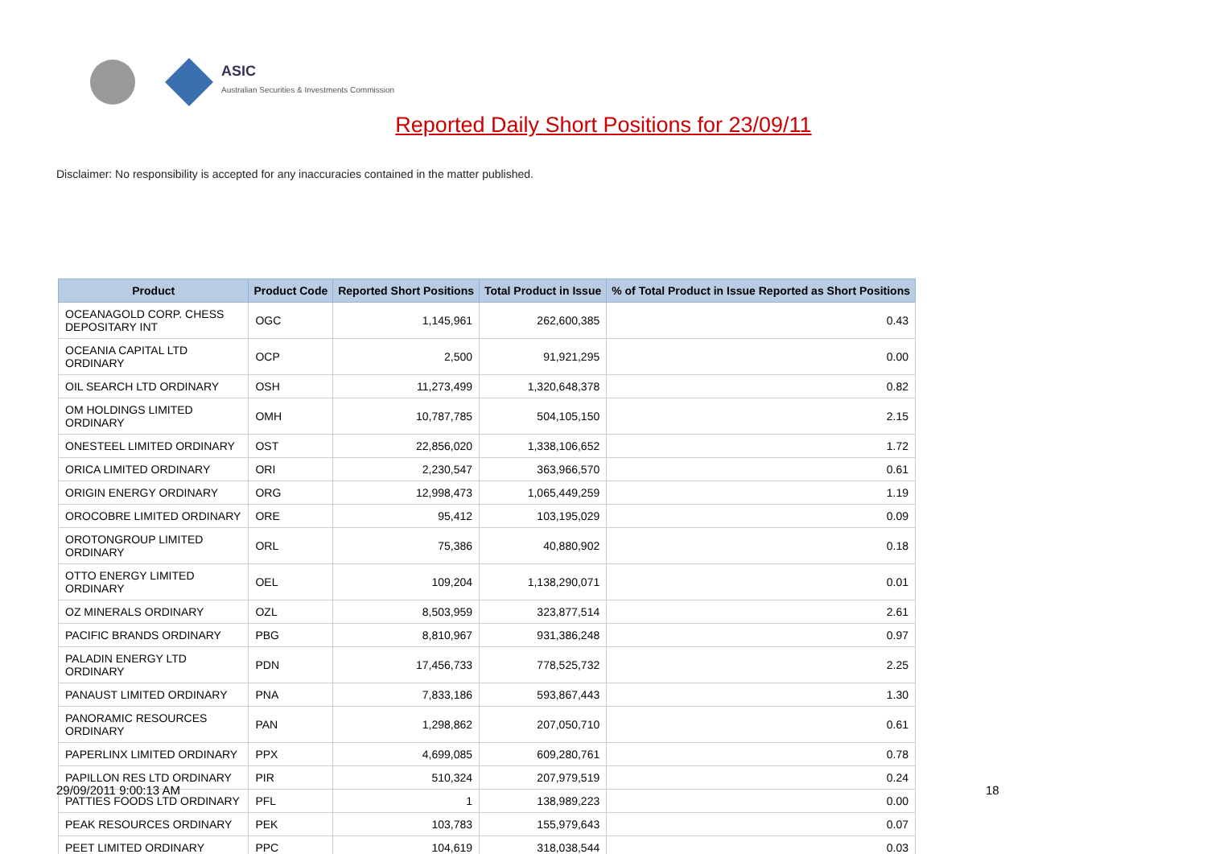ASIC
Australian Securities & Investments Commission
Reported Daily Short Positions for 23/09/11
Disclaimer: No responsibility is accepted for any inaccuracies contained in the matter published.
| Product | Product Code | Reported Short Positions | Total Product in Issue | % of Total Product in Issue Reported as Short Positions |
| --- | --- | --- | --- | --- |
| OCEANAGOLD CORP. CHESS DEPOSITARY INT | OGC | 1,145,961 | 262,600,385 | 0.43 |
| OCEANIA CAPITAL LTD ORDINARY | OCP | 2,500 | 91,921,295 | 0.00 |
| OIL SEARCH LTD ORDINARY | OSH | 11,273,499 | 1,320,648,378 | 0.82 |
| OM HOLDINGS LIMITED ORDINARY | OMH | 10,787,785 | 504,105,150 | 2.15 |
| ONESTEEL LIMITED ORDINARY | OST | 22,856,020 | 1,338,106,652 | 1.72 |
| ORICA LIMITED ORDINARY | ORI | 2,230,547 | 363,966,570 | 0.61 |
| ORIGIN ENERGY ORDINARY | ORG | 12,998,473 | 1,065,449,259 | 1.19 |
| OROCOBRE LIMITED ORDINARY | ORE | 95,412 | 103,195,029 | 0.09 |
| OROTONGROUP LIMITED ORDINARY | ORL | 75,386 | 40,880,902 | 0.18 |
| OTTO ENERGY LIMITED ORDINARY | OEL | 109,204 | 1,138,290,071 | 0.01 |
| OZ MINERALS ORDINARY | OZL | 8,503,959 | 323,877,514 | 2.61 |
| PACIFIC BRANDS ORDINARY | PBG | 8,810,967 | 931,386,248 | 0.97 |
| PALADIN ENERGY LTD ORDINARY | PDN | 17,456,733 | 778,525,732 | 2.25 |
| PANAUST LIMITED ORDINARY | PNA | 7,833,186 | 593,867,443 | 1.30 |
| PANORAMIC RESOURCES ORDINARY | PAN | 1,298,862 | 207,050,710 | 0.61 |
| PAPERLINX LIMITED ORDINARY | PPX | 4,699,085 | 609,280,761 | 0.78 |
| PAPILLON RES LTD ORDINARY | PIR | 510,324 | 207,979,519 | 0.24 |
| PATTIES FOODS LTD ORDINARY | PFL | 1 | 138,989,223 | 0.00 |
| PEAK RESOURCES ORDINARY | PEK | 103,783 | 155,979,643 | 0.07 |
| PEET LIMITED ORDINARY | PPC | 104,619 | 318,038,544 | 0.03 |
29/09/2011 9:00:13 AM 18